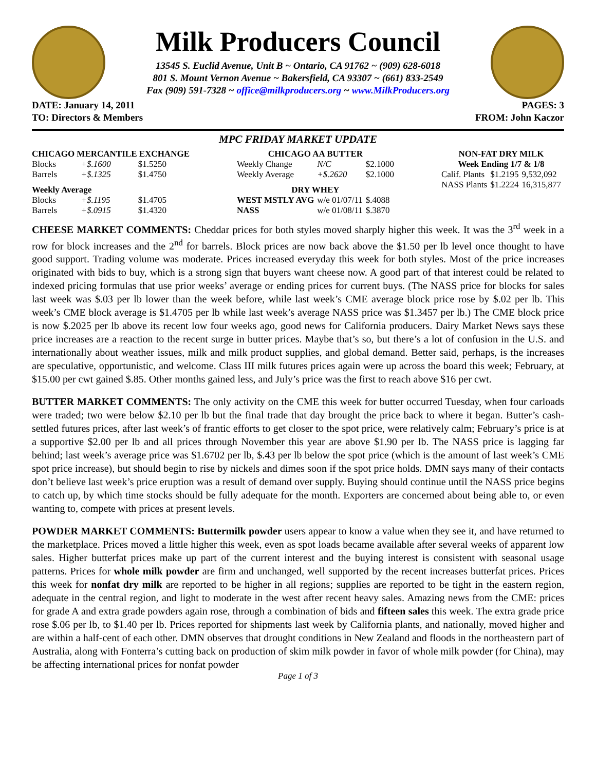Milk Producers Council
13545 S. Euclid Avenue, Unit B ~ Ontario, CA 91762 ~ (909) 628-6018
801 S. Mount Vernon Avenue ~ Bakersfield, CA 93307 ~ (661) 833-2549
Fax (909) 591-7328 ~ office@milkproducers.org ~ www.MilkProducers.org
DATE: January 14, 2011 PAGES: 3
TO: Directors & Members FROM: John Kaczor
MPC FRIDAY MARKET UPDATE
| CHICAGO MERCANTILE EXCHANGE | | |
| --- | --- | --- |
| Blocks | +$.1600 | $1.5250 |
| Barrels | +$.1325 | $1.4750 |
| Weekly Average | | |
| Blocks | +$.1195 | $1.4705 |
| Barrels | +$.0915 | $1.4320 |
| CHICAGO AA BUTTER | | |
| --- | --- | --- |
| Weekly Change | N/C | $2.1000 |
| Weekly Average | +$.2620 | $2.1000 |
| DRY WHEY | | |
| WEST MSTLY AVG | w/e 01/07/11 | $.4088 |
| NASS | w/e 01/08/11 | $.3870 |
| NON-FAT DRY MILK | | |
| --- | --- | --- |
| Week Ending 1/7 & 1/8 | | |
| Calif. Plants | $1.2195 | 9,532,092 |
| NASS Plants | $1.2224 | 16,315,877 |
CHEESE MARKET COMMENTS: Cheddar prices for both styles moved sharply higher this week. It was the 3<sup>rd</sup> week in a row for block increases and the 2<sup>nd</sup> for barrels. Block prices are now back above the $1.50 per lb level once thought to have good support. Trading volume was moderate. Prices increased everyday this week for both styles. Most of the price increases originated with bids to buy, which is a strong sign that buyers want cheese now. A good part of that interest could be related to indexed pricing formulas that use prior weeks’ average or ending prices for current buys. (The NASS price for blocks for sales last week was $.03 per lb lower than the week before, while last week’s CME average block price rose by $.02 per lb. This week’s CME block average is $1.4705 per lb while last week’s average NASS price was $1.3457 per lb.) The CME block price is now $.2025 per lb above its recent low four weeks ago, good news for California producers. Dairy Market News says these price increases are a reaction to the recent surge in butter prices. Maybe that’s so, but there’s a lot of confusion in the U.S. and internationally about weather issues, milk and milk product supplies, and global demand. Better said, perhaps, is the increases are speculative, opportunistic, and welcome. Class III milk futures prices again were up across the board this week; February, at $15.00 per cwt gained $.85. Other months gained less, and July’s price was the first to reach above $16 per cwt.
BUTTER MARKET COMMENTS: The only activity on the CME this week for butter occurred Tuesday, when four carloads were traded; two were below $2.10 per lb but the final trade that day brought the price back to where it began. Butter’s cash-settled futures prices, after last week’s of frantic efforts to get closer to the spot price, were relatively calm; February’s price is at a supportive $2.00 per lb and all prices through November this year are above $1.90 per lb. The NASS price is lagging far behind; last week’s average price was $1.6702 per lb, $.43 per lb below the spot price (which is the amount of last week’s CME spot price increase), but should begin to rise by nickels and dimes soon if the spot price holds. DMN says many of their contacts don’t believe last week’s price eruption was a result of demand over supply. Buying should continue until the NASS price begins to catch up, by which time stocks should be fully adequate for the month. Exporters are concerned about being able to, or even wanting to, compete with prices at present levels.
POWDER MARKET COMMENTS: Buttermilk powder users appear to know a value when they see it, and have returned to the marketplace. Prices moved a little higher this week, even as spot loads became available after several weeks of apparent low sales. Higher butterfat prices make up part of the current interest and the buying interest is consistent with seasonal usage patterns. Prices for whole milk powder are firm and unchanged, well supported by the recent increases butterfat prices. Prices this week for nonfat dry milk are reported to be higher in all regions; supplies are reported to be tight in the eastern region, adequate in the central region, and light to moderate in the west after recent heavy sales. Amazing news from the CME: prices for grade A and extra grade powders again rose, through a combination of bids and fifteen sales this week. The extra grade price rose $.06 per lb, to $1.40 per lb. Prices reported for shipments last week by California plants, and nationally, moved higher and are within a half-cent of each other. DMN observes that drought conditions in New Zealand and floods in the northeastern part of Australia, along with Fonterra’s cutting back on production of skim milk powder in favor of whole milk powder (for China), may be affecting international prices for nonfat powder
Page 1 of 3